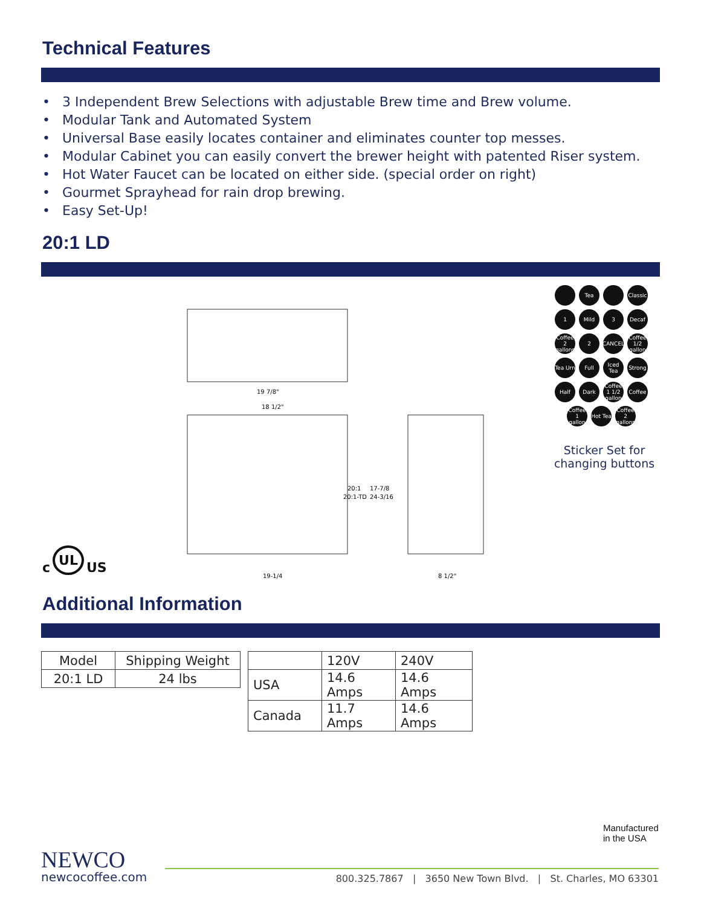Technical Features
• 3 Independent Brew Selections with adjustable Brew time and Brew volume.
• Modular Tank and Automated System
• Universal Base easily locates container and eliminates counter top messes.
• Modular Cabinet you can easily convert the brewer height with patented Riser system.
• Hot Water Faucet can be located on either side. (special order on right)
• Gourmet Sprayhead for rain drop brewing.
• Easy Set-Up!
20:1 LD
c UL US
19 7/8"
18 1/2"
20:1
17-7/8
20:1-TD
24-3/16
19-1/4
8 1/2"
Tea
Classic
1
Mild
3
Decaf
Coffee 2 gallons
2
CANCEL
Coffee 1/2 gallon
Tea Urn
Full
Iced Tea
Strong
Half
Dark
Coffee 1 1/2 gallon
Coffee
Coffee 1 gallon
Hot Tea
Coffee 2 gallons
Sticker Set for changing buttons
Additional Information
| Model | Shipping Weight |
| --- | --- |
| 20:1 LD | 24 lbs |
| | 120V | 240V |
| --- | --- | --- |
| USA | 14.6 Amps | 14.6 Amps |
| Canada | 11.7 Amps | 14.6 Amps |
Manufactured
in the USA
NEWCO
newcocoffee.com
800.325.7867 | 3650 New Town Blvd. | St. Charles, MO 63301